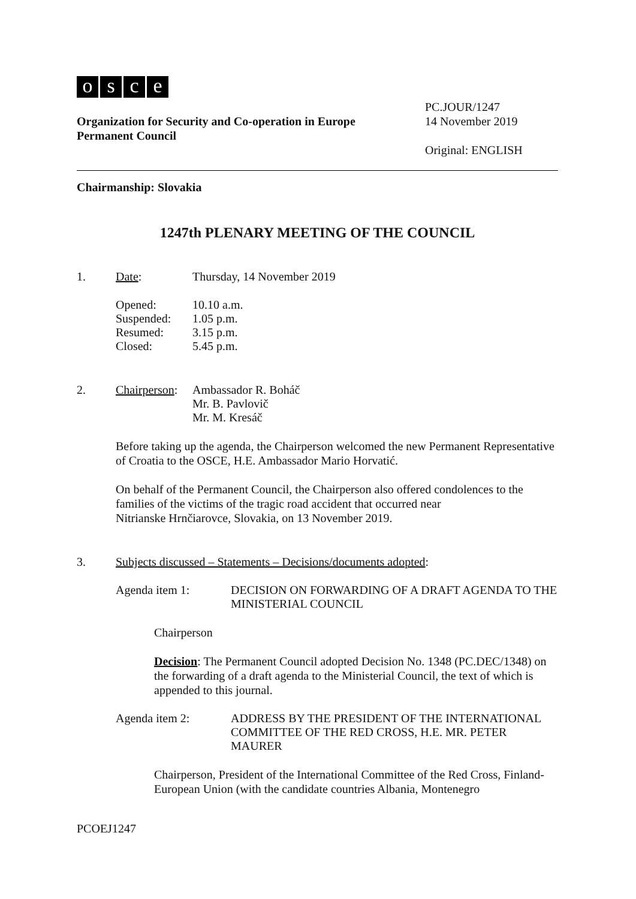osce
PC.JOUR/1247
14 November 2019
Original: ENGLISH
Organization for Security and Co-operation in Europe
Permanent Council
Chairmanship: Slovakia
1247th PLENARY MEETING OF THE COUNCIL
1. Date: Thursday, 14 November 2019
Opened: 10.10 a.m.
Suspended: 1.05 p.m.
Resumed: 3.15 p.m.
Closed: 5.45 p.m.
2. Chairperson: Ambassador R. Boháč
Mr. B. Pavlovič
Mr. M. Kresáč
Before taking up the agenda, the Chairperson welcomed the new Permanent Representative of Croatia to the OSCE, H.E. Ambassador Mario Horvatić.
On behalf of the Permanent Council, the Chairperson also offered condolences to the families of the victims of the tragic road accident that occurred near
Nitrianske Hrnčiarovce, Slovakia, on 13 November 2019.
3. Subjects discussed – Statements – Decisions/documents adopted:
Agenda item 1: DECISION ON FORWARDING OF A DRAFT AGENDA TO THE MINISTERIAL COUNCIL
Chairperson
Decision: The Permanent Council adopted Decision No. 1348 (PC.DEC/1348) on the forwarding of a draft agenda to the Ministerial Council, the text of which is appended to this journal.
Agenda item 2: ADDRESS BY THE PRESIDENT OF THE INTERNATIONAL COMMITTEE OF THE RED CROSS, H.E. MR. PETER MAURER
Chairperson, President of the International Committee of the Red Cross, Finland-European Union (with the candidate countries Albania, Montenegro
PCOEJ1247